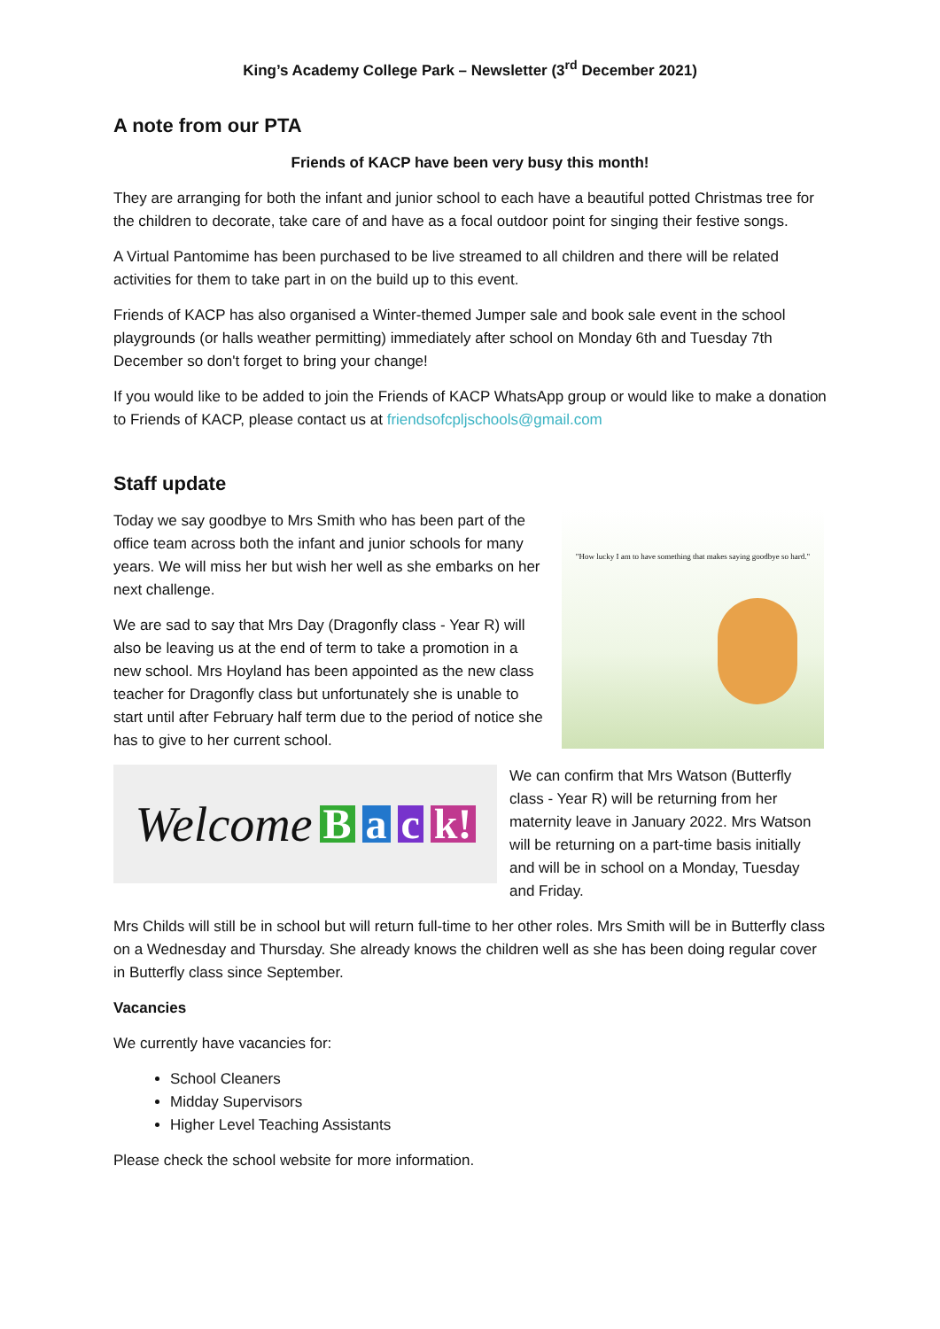King’s Academy College Park – Newsletter (3<sup>rd</sup> December 2021)
A note from our PTA
Friends of KACP have been very busy this month!
They are arranging for both the infant and junior school to each have a beautiful potted Christmas tree for the children to decorate, take care of and have as a focal outdoor point for singing their festive songs.
A Virtual Pantomime has been purchased to be live streamed to all children and there will be related activities for them to take part in on the build up to this event.
Friends of KACP has also organised a Winter-themed Jumper sale and book sale event in the school playgrounds (or halls weather permitting) immediately after school on Monday 6th and Tuesday 7th December so don't forget to bring your change!
If you would like to be added to join the Friends of KACP WhatsApp group or would like to make a donation to Friends of KACP, please contact us at friendsofcpljschools@gmail.com
Staff update
Today we say goodbye to Mrs Smith who has been part of the office team across both the infant and junior schools for many years. We will miss her but wish her well as she embarks on her next challenge.
We are sad to say that Mrs Day (Dragonfly class - Year R) will also be leaving us at the end of term to take a promotion in a new school. Mrs Hoyland has been appointed as the new class teacher for Dragonfly class but unfortunately she is unable to start until after February half term due to the period of notice she has to give to her current school.
"How lucky I am to have something that makes saying goodbye so hard."
Welcome B a c k!
We can confirm that Mrs Watson (Butterfly class - Year R) will be returning from her maternity leave in January 2022. Mrs Watson will be returning on a part-time basis initially and will be in school on a Monday, Tuesday and Friday.
Mrs Childs will still be in school but will return full-time to her other roles. Mrs Smith will be in Butterfly class on a Wednesday and Thursday. She already knows the children well as she has been doing regular cover in Butterfly class since September.
Vacancies
We currently have vacancies for:
School Cleaners
Midday Supervisors
Higher Level Teaching Assistants
Please check the school website for more information.